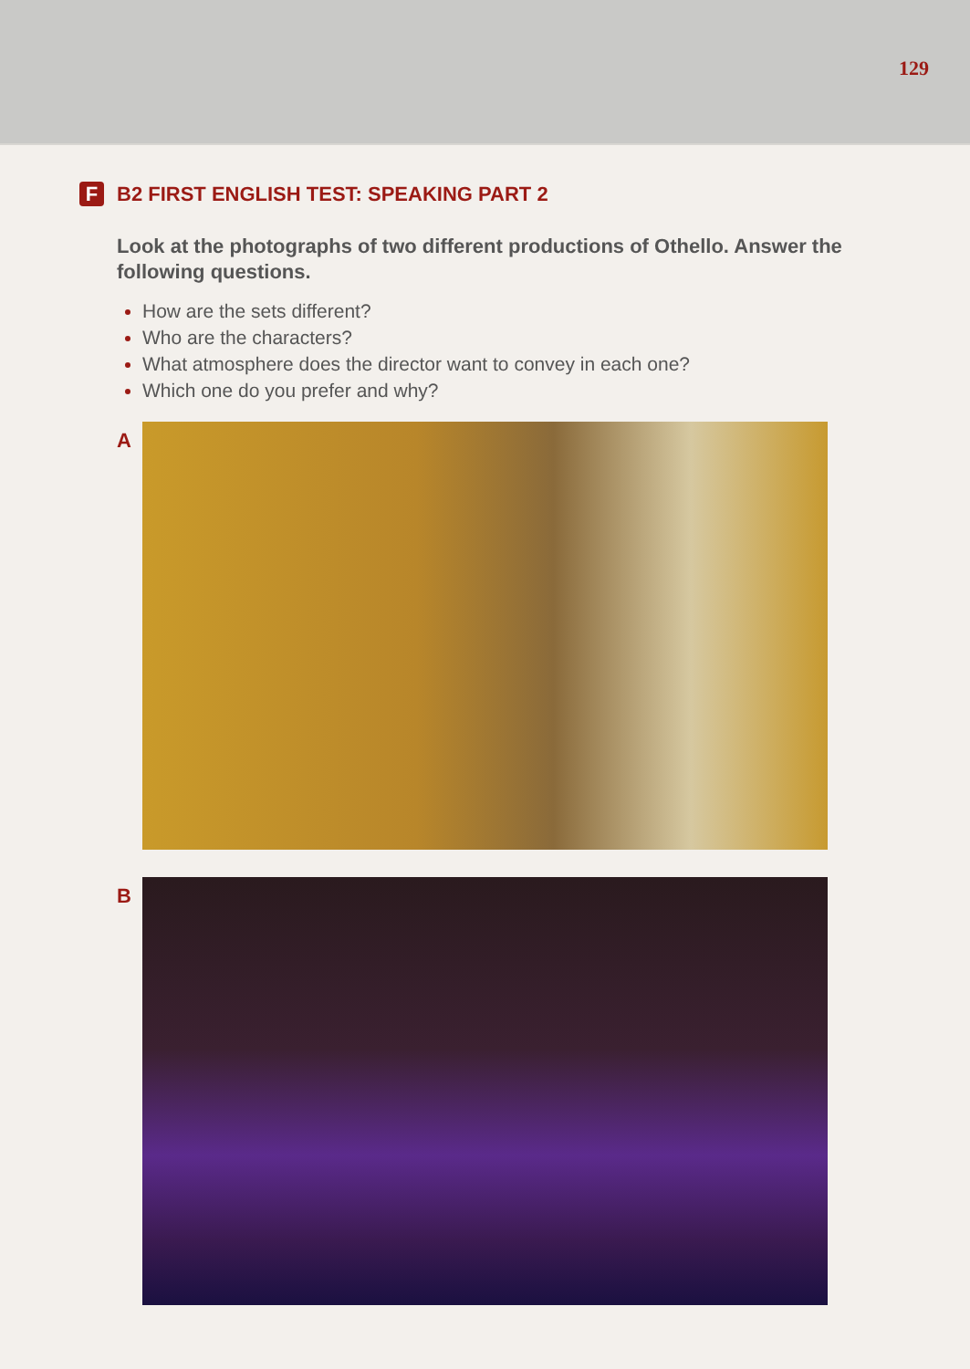129
F B2 FIRST ENGLISH TEST: SPEAKING PART 2
Look at the photographs of two different productions of Othello. Answer the following questions.
How are the sets different?
Who are the characters?
What atmosphere does the director want to convey in each one?
Which one do you prefer and why?
A
B